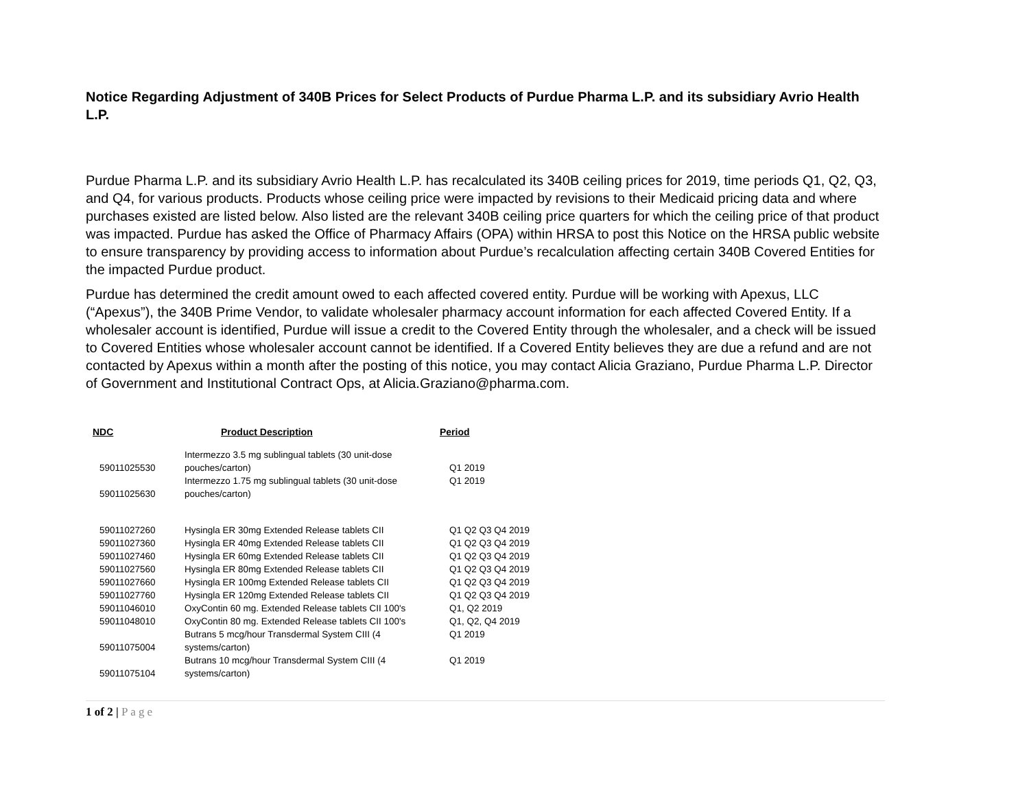Notice Regarding Adjustment of 340B Prices for Select Products of Purdue Pharma L.P. and its subsidiary Avrio Health L.P.
Purdue Pharma L.P. and its subsidiary Avrio Health L.P. has recalculated its 340B ceiling prices for 2019, time periods Q1, Q2, Q3, and Q4, for various products. Products whose ceiling price were impacted by revisions to their Medicaid pricing data and where purchases existed are listed below. Also listed are the relevant 340B ceiling price quarters for which the ceiling price of that product was impacted. Purdue has asked the Office of Pharmacy Affairs (OPA) within HRSA to post this Notice on the HRSA public website to ensure transparency by providing access to information about Purdue’s recalculation affecting certain 340B Covered Entities for the impacted Purdue product.
Purdue has determined the credit amount owed to each affected covered entity. Purdue will be working with Apexus, LLC (“Apexus”), the 340B Prime Vendor, to validate wholesaler pharmacy account information for each affected Covered Entity. If a wholesaler account is identified, Purdue will issue a credit to the Covered Entity through the wholesaler, and a check will be issued to Covered Entities whose wholesaler account cannot be identified. If a Covered Entity believes they are due a refund and are not contacted by Apexus within a month after the posting of this notice, you may contact Alicia Graziano, Purdue Pharma L.P. Director of Government and Institutional Contract Ops, at Alicia.Graziano@pharma.com.
| NDC | Product Description | Period |
| --- | --- | --- |
| 59011025530 | Intermezzo 3.5 mg sublingual tablets (30 unit-dose pouches/carton) | Q1 2019 |
| 59011025630 | Intermezzo 1.75 mg sublingual tablets (30 unit-dose pouches/carton) | Q1 2019 |
| 59011027260 | Hysingla ER 30mg Extended Release tablets CII | Q1 Q2 Q3 Q4 2019 |
| 59011027360 | Hysingla ER 40mg Extended Release tablets CII | Q1 Q2 Q3 Q4 2019 |
| 59011027460 | Hysingla ER 60mg Extended Release tablets CII | Q1 Q2 Q3 Q4 2019 |
| 59011027560 | Hysingla ER 80mg Extended Release tablets CII | Q1 Q2 Q3 Q4 2019 |
| 59011027660 | Hysingla ER 100mg Extended Release tablets CII | Q1 Q2 Q3 Q4 2019 |
| 59011027760 | Hysingla ER 120mg Extended Release tablets CII | Q1 Q2 Q3 Q4 2019 |
| 59011046010 | OxyContin 60 mg. Extended Release tablets CII 100's | Q1, Q2 2019 |
| 59011048010 | OxyContin 80 mg. Extended Release tablets CII 100's | Q1, Q2, Q4 2019 |
| 59011075004 | Butrans 5 mcg/hour Transdermal System CIII (4 systems/carton) | Q1 2019 |
| 59011075104 | Butrans 10 mcg/hour Transdermal System CIII (4 systems/carton) | Q1 2019 |
1 of 2 | Page